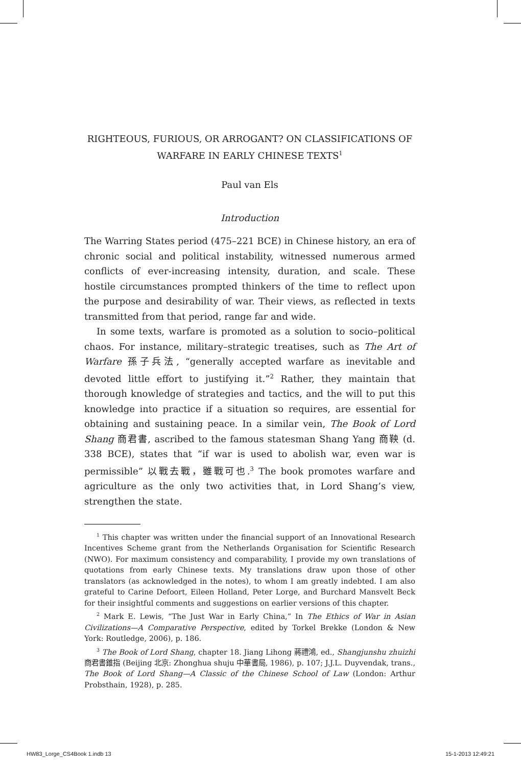RIGHTEOUS, FURIOUS, OR ARROGANT? ON CLASSIFICATIONS OF WARFARE IN EARLY CHINESE TEXTS<sup>1</sup>
Paul van Els
Introduction
The Warring States period (475–221 BCE) in Chinese history, an era of chronic social and political instability, witnessed numerous armed conflicts of ever-increasing intensity, duration, and scale. These hostile circumstances prompted thinkers of the time to reflect upon the purpose and desirability of war. Their views, as reflected in texts transmitted from that period, range far and wide.
In some texts, warfare is promoted as a solution to socio–political chaos. For instance, military–strategic treatises, such as The Art of Warfare 孫子兵法, “generally accepted warfare as inevitable and devoted little effort to justifying it.”<sup>2</sup> Rather, they maintain that thorough knowledge of strategies and tactics, and the will to put this knowledge into practice if a situation so requires, are essential for obtaining and sustaining peace. In a similar vein, The Book of Lord Shang 商君書, ascribed to the famous statesman Shang Yang 商鞅 (d. 338 BCE), states that “if war is used to abolish war, even war is permissible” 以戰去戰，雖戰可也.<sup>3</sup> The book promotes warfare and agriculture as the only two activities that, in Lord Shang’s view, strengthen the state.
<sup>1</sup> This chapter was written under the financial support of an Innovational Research Incentives Scheme grant from the Netherlands Organisation for Scientific Research (NWO). For maximum consistency and comparability, I provide my own translations of quotations from early Chinese texts. My translations draw upon those of other translators (as acknowledged in the notes), to whom I am greatly indebted. I am also grateful to Carine Defoort, Eileen Holland, Peter Lorge, and Burchard Mansvelt Beck for their insightful comments and suggestions on earlier versions of this chapter.
<sup>2</sup> Mark E. Lewis, “The Just War in Early China,” In The Ethics of War in Asian Civilizations—A Comparative Perspective, edited by Torkel Brekke (London & New York: Routledge, 2006), p. 186.
<sup>3</sup> The Book of Lord Shang, chapter 18. Jiang Lihong 蔣禮鴻, ed., Shangjunshu zhuizhi 商君書錐指 (Beijing 北京: Zhonghua shuju 中華書局, 1986), p. 107; J.J.L. Duyvendak, trans., The Book of Lord Shang—A Classic of the Chinese School of Law (London: Arthur Probsthain, 1928), p. 285.
HW83_Lorge_CS4Book 1.indb 13 15-1-2013 12:49:21